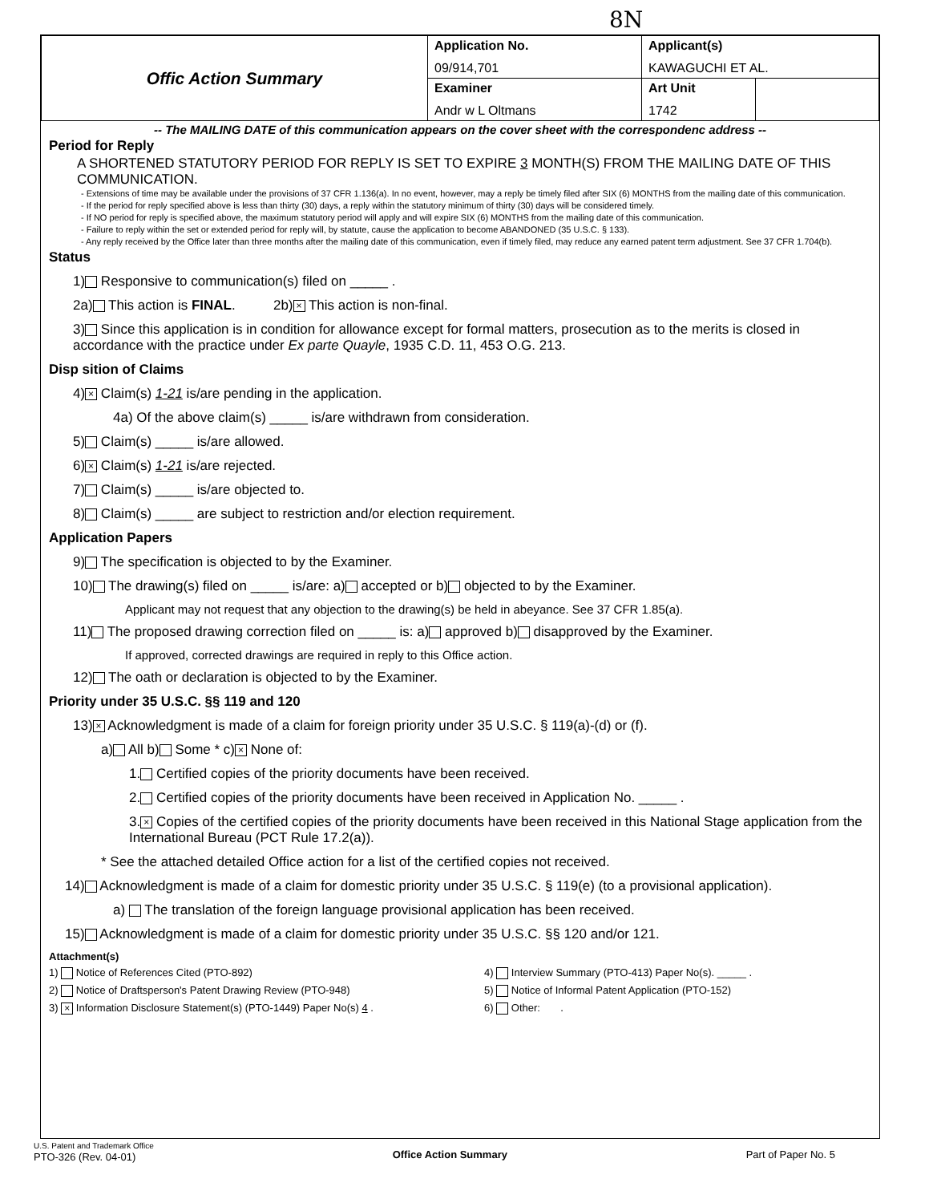8N
| Offic Action Summary | Application No. 09/914,701 | Applicant(s) KAWAGUCHI ET AL. | |
| | Examiner Andr w L Oltmans | Art Unit 1742 | |
-- The MAILING DATE of this communication appears on the cover sheet with the correspondenc address --
Period for Reply
A SHORTENED STATUTORY PERIOD FOR REPLY IS SET TO EXPIRE 3 MONTH(S) FROM THE MAILING DATE OF THIS COMMUNICATION.
- Extensions of time may be available under the provisions of 37 CFR 1.136(a). In no event, however, may a reply be timely filed after SIX (6) MONTHS from the mailing date of this communication.
- If the period for reply specified above is less than thirty (30) days, a reply within the statutory minimum of thirty (30) days will be considered timely.
- If NO period for reply is specified above, the maximum statutory period will apply and will expire SIX (6) MONTHS from the mailing date of this communication.
- Failure to reply within the set or extended period for reply will, by statute, cause the application to become ABANDONED (35 U.S.C. § 133).
- Any reply received by the Office later than three months after the mailing date of this communication, even if timely filed, may reduce any earned patent term adjustment. See 37 CFR 1.704(b).
Status
1) Responsive to communication(s) filed on _____ .
2a) This action is FINAL. 2b) × This action is non-final.
3) Since this application is in condition for allowance except for formal matters, prosecution as to the merits is closed in accordance with the practice under Ex parte Quayle, 1935 C.D. 11, 453 O.G. 213.
Disp sition of Claims
4) × Claim(s) 1-21 is/are pending in the application.
4a) Of the above claim(s) _____ is/are withdrawn from consideration.
5) Claim(s) _____ is/are allowed.
6) × Claim(s) 1-21 is/are rejected.
7) Claim(s) _____ is/are objected to.
8) Claim(s) _____ are subject to restriction and/or election requirement.
Application Papers
9) The specification is objected to by the Examiner.
10) The drawing(s) filed on _____ is/are: a) accepted or b) objected to by the Examiner.
Applicant may not request that any objection to the drawing(s) be held in abeyance. See 37 CFR 1.85(a).
11) The proposed drawing correction filed on _____ is: a) approved b) disapproved by the Examiner.
If approved, corrected drawings are required in reply to this Office action.
12) The oath or declaration is objected to by the Examiner.
Priority under 35 U.S.C. §§ 119 and 120
13) × Acknowledgment is made of a claim for foreign priority under 35 U.S.C. § 119(a)-(d) or (f).
a) All b) Some * c) × None of:
1. Certified copies of the priority documents have been received.
2. Certified copies of the priority documents have been received in Application No. _____ .
3. × Copies of the certified copies of the priority documents have been received in this National Stage application from the International Bureau (PCT Rule 17.2(a)).
* See the attached detailed Office action for a list of the certified copies not received.
14) Acknowledgment is made of a claim for domestic priority under 35 U.S.C. § 119(e) (to a provisional application).
a) The translation of the foreign language provisional application has been received.
15) Acknowledgment is made of a claim for domestic priority under 35 U.S.C. §§ 120 and/or 121.
Attachment(s)
1) Notice of References Cited (PTO-892)
2) Notice of Draftsperson's Patent Drawing Review (PTO-948)
3) × Information Disclosure Statement(s) (PTO-1449) Paper No(s) 4 .
4) Interview Summary (PTO-413) Paper No(s). _____ .
5) Notice of Informal Patent Application (PTO-152)
6) Other: .
U.S. Patent and Trademark Office
PTO-326 (Rev. 04-01)
Office Action Summary Part of Paper No. 5